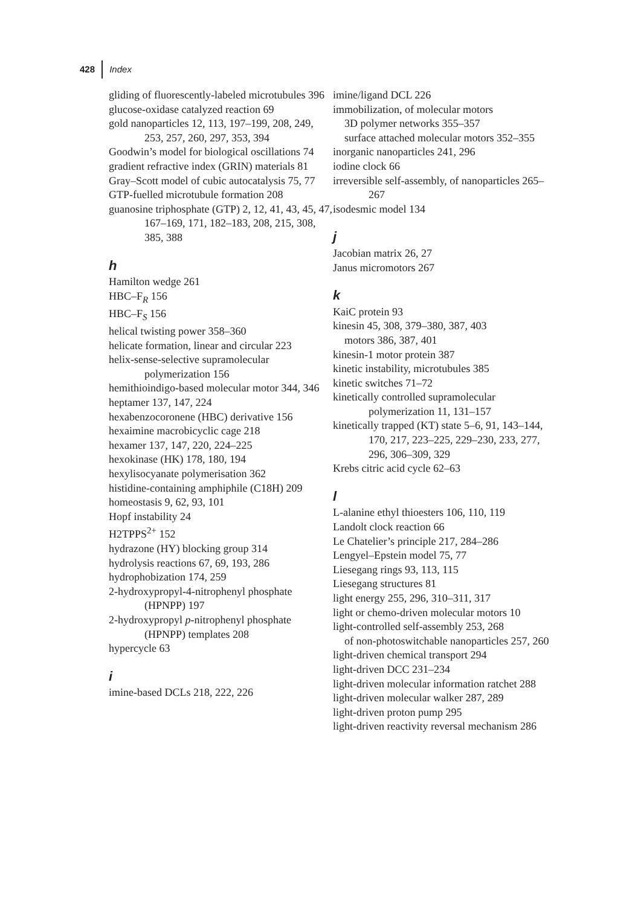428 Index
gliding of fluorescently-labeled microtubules 396
glucose-oxidase catalyzed reaction 69
gold nanoparticles 12, 113, 197–199, 208, 249, 253, 257, 260, 297, 353, 394
Goodwin’s model for biological oscillations 74
gradient refractive index (GRIN) materials 81
Gray–Scott model of cubic autocatalysis 75, 77
GTP-fuelled microtubule formation 208
guanosine triphosphate (GTP) 2, 12, 41, 43, 45, 47, 167–169, 171, 182–183, 208, 215, 308, 385, 388
h
Hamilton wedge 261
HBC–F<sub>R</sub> 156
HBC–F<sub>S</sub> 156
helical twisting power 358–360
helicate formation, linear and circular 223
helix-sense-selective supramolecular polymerization 156
hemithioindigo-based molecular motor 344, 346
heptamer 137, 147, 224
hexabenzocoronene (HBC) derivative 156
hexaimine macrobicyclic cage 218
hexamer 137, 147, 220, 224–225
hexokinase (HK) 178, 180, 194
hexylisocyanate polymerisation 362
histidine-containing amphiphile (C18H) 209
homeostasis 9, 62, 93, 101
Hopf instability 24
H2TPPS<sup>2+</sup> 152
hydrazone (HY) blocking group 314
hydrolysis reactions 67, 69, 193, 286
hydrophobization 174, 259
2-hydroxypropyl-4-nitrophenyl phosphate (HPNPP) 197
2-hydroxypropyl p-nitrophenyl phosphate (HPNPP) templates 208
hypercycle 63
i
imine-based DCLs 218, 222, 226
imine/ligand DCL 226
immobilization, of molecular motors
3D polymer networks 355–357
surface attached molecular motors 352–355
inorganic nanoparticles 241, 296
iodine clock 66
irreversible self-assembly, of nanoparticles 265–267
isodesmic model 134
j
Jacobian matrix 26, 27
Janus micromotors 267
k
KaiC protein 93
kinesin 45, 308, 379–380, 387, 403
motors 386, 387, 401
kinesin-1 motor protein 387
kinetic instability, microtubules 385
kinetic switches 71–72
kinetically controlled supramolecular polymerization 11, 131–157
kinetically trapped (KT) state 5–6, 91, 143–144, 170, 217, 223–225, 229–230, 233, 277, 296, 306–309, 329
Krebs citric acid cycle 62–63
l
L-alanine ethyl thioesters 106, 110, 119
Landolt clock reaction 66
Le Chatelier’s principle 217, 284–286
Lengyel–Epstein model 75, 77
Liesegang rings 93, 113, 115
Liesegang structures 81
light energy 255, 296, 310–311, 317
light or chemo-driven molecular motors 10
light-controlled self-assembly 253, 268
of non-photoswitchable nanoparticles 257, 260
light-driven chemical transport 294
light-driven DCC 231–234
light-driven molecular information ratchet 288
light-driven molecular walker 287, 289
light-driven proton pump 295
light-driven reactivity reversal mechanism 286